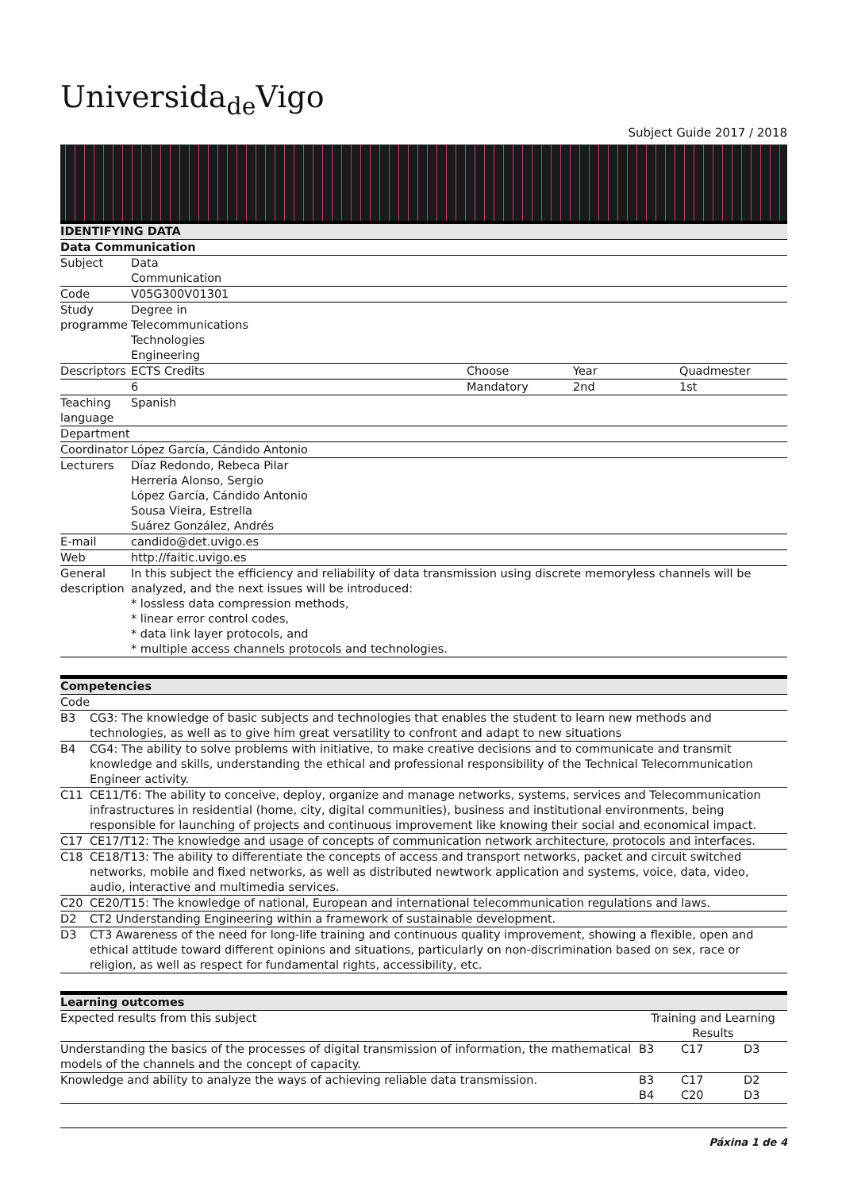Universida<sub>de</sub>Vigo
Subject Guide 2017 / 2018
| IDENTIFYING DATA | | | | |
| --- | --- | --- | --- | --- |
| Data Communication | | | | |
| Subject | Data Communication | | | |
| Code | V05G300V01301 | | | |
| Study programme | Degree in Telecommunications Technologies Engineering | | | |
| Descriptors | ECTS Credits | Choose | Year | Quadmester |
| | 6 | Mandatory | 2nd | 1st |
| Teaching language | Spanish | | | |
| Department | | | | |
| Coordinator | López García, Cándido Antonio | | | |
| Lecturers | Díaz Redondo, Rebeca Pilar Herrería Alonso, Sergio López García, Cándido Antonio Sousa Vieira, Estrella Suárez González, Andrés | | | |
| E-mail | candido@det.uvigo.es | | | |
| Web | http://faitic.uvigo.es | | | |
| General description | In this subject the efficiency and reliability of data transmission using discrete memoryless channels will be analyzed, and the next issues will be introduced: * lossless data compression methods, * linear error control codes, * data link layer protocols, and * multiple access channels protocols and technologies. | | | |
| Competencies | |
| --- | --- |
| Code | |
| B3 | CG3: The knowledge of basic subjects and technologies that enables the student to learn new methods and technologies, as well as to give him great versatility to confront and adapt to new situations |
| B4 | CG4: The ability to solve problems with initiative, to make creative decisions and to communicate and transmit knowledge and skills, understanding the ethical and professional responsibility of the Technical Telecommunication Engineer activity. |
| C11 | CE11/T6: The ability to conceive, deploy, organize and manage networks, systems, services and Telecommunication infrastructures in residential (home, city, digital communities), business and institutional environments, being responsible for launching of projects and continuous improvement like knowing their social and economical impact. |
| C17 | CE17/T12: The knowledge and usage of concepts of communication network architecture, protocols and interfaces. |
| C18 | CE18/T13: The ability to differentiate the concepts of access and transport networks, packet and circuit switched networks, mobile and fixed networks, as well as distributed newtwork application and systems, voice, data, video, audio, interactive and multimedia services. |
| C20 | CE20/T15: The knowledge of national, European and international telecommunication regulations and laws. |
| D2 | CT2 Understanding Engineering within a framework of sustainable development. |
| D3 | CT3 Awareness of the need for long-life training and continuous quality improvement, showing a flexible, open and ethical attitude toward different opinions and situations, particularly on non-discrimination based on sex, race or religion, as well as respect for fundamental rights, accessibility, etc. |
| Learning outcomes | | | |
| --- | --- | --- | --- |
| Expected results from this subject | Training and Learning Results | | |
| Understanding the basics of the processes of digital transmission of information, the mathematical models of the channels and the concept of capacity. | B3 | C17 | D3 |
| Knowledge and ability to analyze the ways of achieving reliable data transmission. | B3 B4 | C17 C20 | D2 D3 |
Páxina 1 de 4